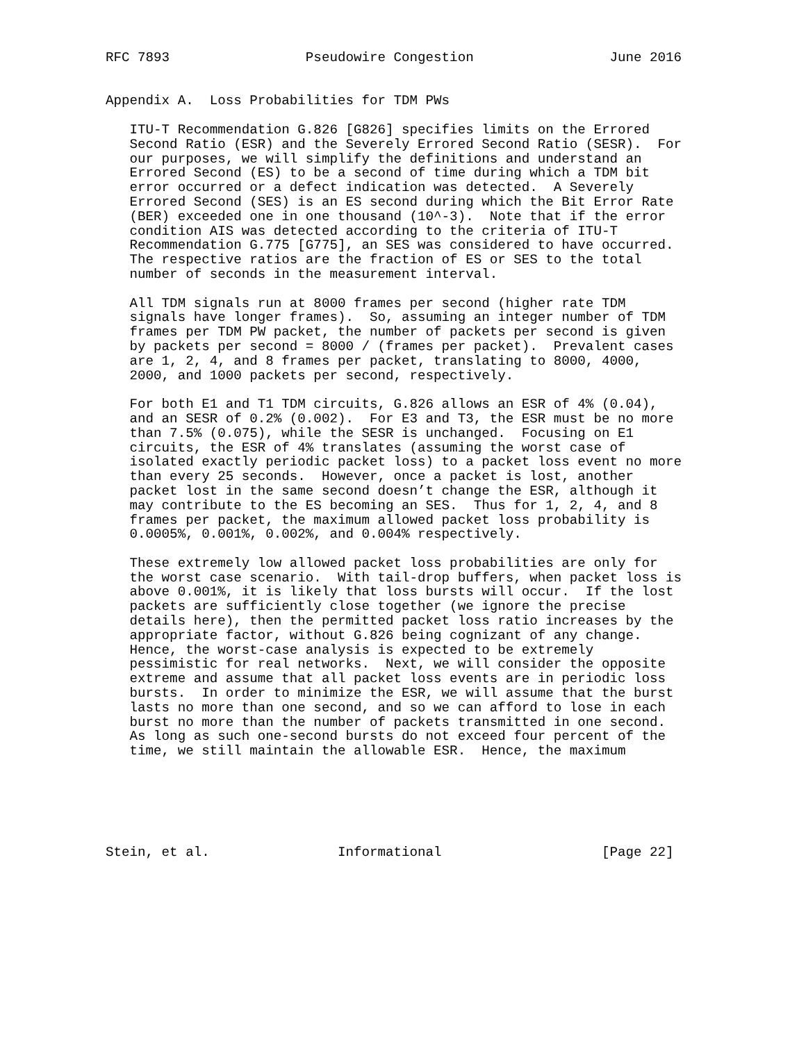RFC 7893                 Pseudowire Congestion                 June 2016


Appendix A.  Loss Probabilities for TDM PWs

   ITU-T Recommendation G.826 [G826] specifies limits on the Errored
   Second Ratio (ESR) and the Severely Errored Second Ratio (SESR).  For
   our purposes, we will simplify the definitions and understand an
   Errored Second (ES) to be a second of time during which a TDM bit
   error occurred or a defect indication was detected.  A Severely
   Errored Second (SES) is an ES second during which the Bit Error Rate
   (BER) exceeded one in one thousand (10^-3).  Note that if the error
   condition AIS was detected according to the criteria of ITU-T
   Recommendation G.775 [G775], an SES was considered to have occurred.
   The respective ratios are the fraction of ES or SES to the total
   number of seconds in the measurement interval.

   All TDM signals run at 8000 frames per second (higher rate TDM
   signals have longer frames).  So, assuming an integer number of TDM
   frames per TDM PW packet, the number of packets per second is given
   by packets per second = 8000 / (frames per packet).  Prevalent cases
   are 1, 2, 4, and 8 frames per packet, translating to 8000, 4000,
   2000, and 1000 packets per second, respectively.

   For both E1 and T1 TDM circuits, G.826 allows an ESR of 4% (0.04),
   and an SESR of 0.2% (0.002).  For E3 and T3, the ESR must be no more
   than 7.5% (0.075), while the SESR is unchanged.  Focusing on E1
   circuits, the ESR of 4% translates (assuming the worst case of
   isolated exactly periodic packet loss) to a packet loss event no more
   than every 25 seconds.  However, once a packet is lost, another
   packet lost in the same second doesn’t change the ESR, although it
   may contribute to the ES becoming an SES.  Thus for 1, 2, 4, and 8
   frames per packet, the maximum allowed packet loss probability is
   0.0005%, 0.001%, 0.002%, and 0.004% respectively.

   These extremely low allowed packet loss probabilities are only for
   the worst case scenario.  With tail-drop buffers, when packet loss is
   above 0.001%, it is likely that loss bursts will occur.  If the lost
   packets are sufficiently close together (we ignore the precise
   details here), then the permitted packet loss ratio increases by the
   appropriate factor, without G.826 being cognizant of any change.
   Hence, the worst-case analysis is expected to be extremely
   pessimistic for real networks.  Next, we will consider the opposite
   extreme and assume that all packet loss events are in periodic loss
   bursts.  In order to minimize the ESR, we will assume that the burst
   lasts no more than one second, and so we can afford to lose in each
   burst no more than the number of packets transmitted in one second.
   As long as such one-second bursts do not exceed four percent of the
   time, we still maintain the allowable ESR.  Hence, the maximum






Stein, et al.                Informational                    [Page 22]